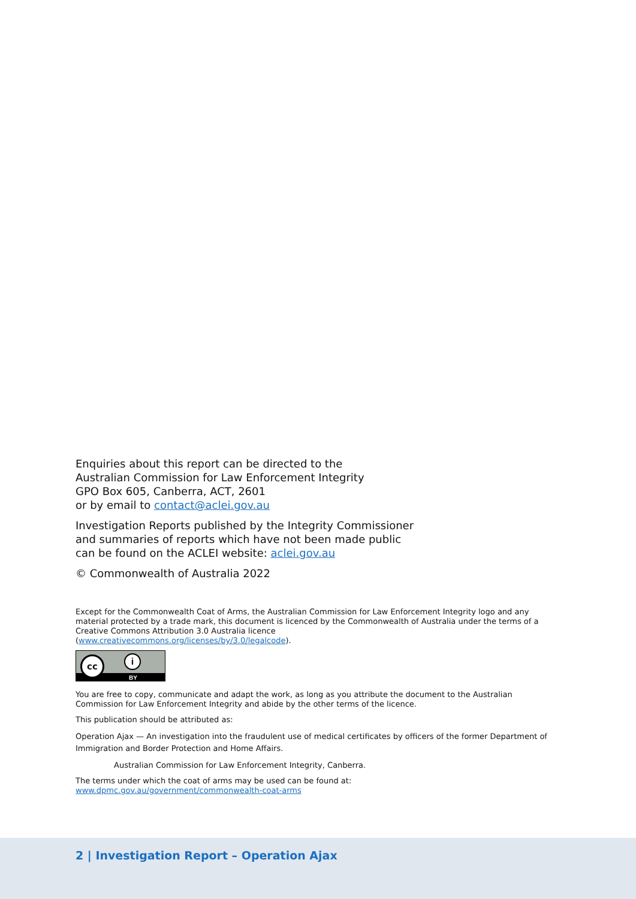Enquiries about this report can be directed to the
Australian Commission for Law Enforcement Integrity
GPO Box 605, Canberra, ACT, 2601
or by email to contact@aclei.gov.au
Investigation Reports published by the Integrity Commissioner
and summaries of reports which have not been made public
can be found on the ACLEI website: aclei.gov.au
© Commonwealth of Australia 2022
Except for the Commonwealth Coat of Arms, the Australian Commission for Law Enforcement Integrity logo and any material protected by a trade mark, this document is licenced by the Commonwealth of Australia under the terms of a Creative Commons Attribution 3.0 Australia licence
(www.creativecommons.org/licenses/by/3.0/legalcode).
cc i
BY
You are free to copy, communicate and adapt the work, as long as you attribute the document to the Australian Commission for Law Enforcement Integrity and abide by the other terms of the licence.
This publication should be attributed as:
Operation Ajax — An investigation into the fraudulent use of medical certificates by officers of the former Department of Immigration and Border Protection and Home Affairs.
Australian Commission for Law Enforcement Integrity, Canberra.
The terms under which the coat of arms may be used can be found at:
www.dpmc.gov.au/government/commonwealth-coat-arms
2 | Investigation Report – Operation Ajax